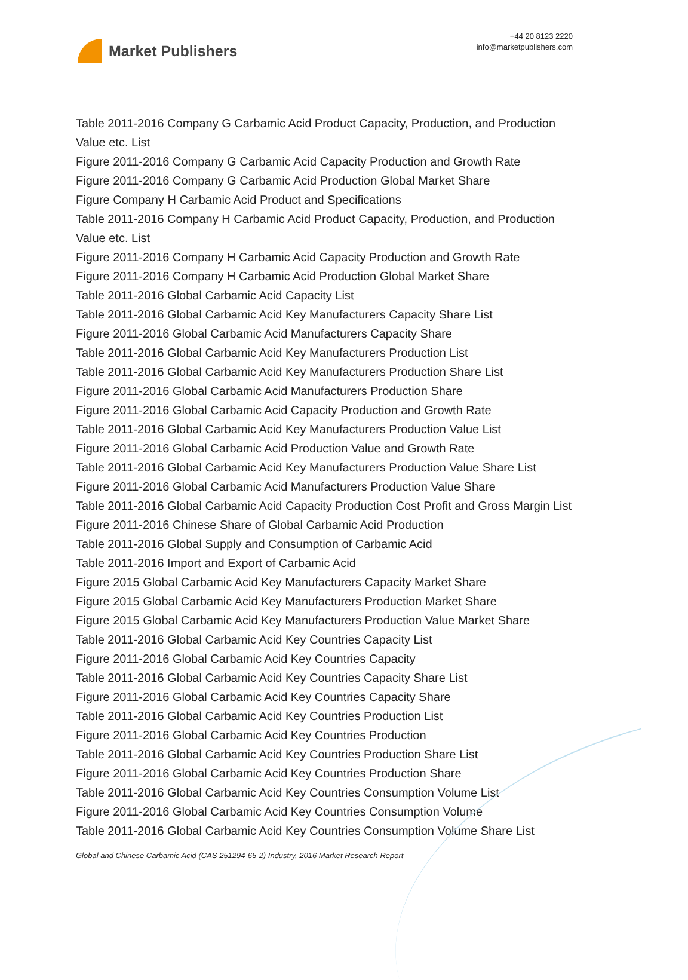Market Publishers
+44 20 8123 2220
info@marketpublishers.com
Table 2011-2016 Company G Carbamic Acid Product Capacity, Production, and Production Value etc. List
Figure 2011-2016 Company G Carbamic Acid Capacity Production and Growth Rate
Figure 2011-2016 Company G Carbamic Acid Production Global Market Share
Figure Company H Carbamic Acid Product and Specifications
Table 2011-2016 Company H Carbamic Acid Product Capacity, Production, and Production Value etc. List
Figure 2011-2016 Company H Carbamic Acid Capacity Production and Growth Rate
Figure 2011-2016 Company H Carbamic Acid Production Global Market Share
Table 2011-2016 Global Carbamic Acid Capacity List
Table 2011-2016 Global Carbamic Acid Key Manufacturers Capacity Share List
Figure 2011-2016 Global Carbamic Acid Manufacturers Capacity Share
Table 2011-2016 Global Carbamic Acid Key Manufacturers Production List
Table 2011-2016 Global Carbamic Acid Key Manufacturers Production Share List
Figure 2011-2016 Global Carbamic Acid Manufacturers Production Share
Figure 2011-2016 Global Carbamic Acid Capacity Production and Growth Rate
Table 2011-2016 Global Carbamic Acid Key Manufacturers Production Value List
Figure 2011-2016 Global Carbamic Acid Production Value and Growth Rate
Table 2011-2016 Global Carbamic Acid Key Manufacturers Production Value Share List
Figure 2011-2016 Global Carbamic Acid Manufacturers Production Value Share
Table 2011-2016 Global Carbamic Acid Capacity Production Cost Profit and Gross Margin List
Figure 2011-2016 Chinese Share of Global Carbamic Acid Production
Table 2011-2016 Global Supply and Consumption of Carbamic Acid
Table 2011-2016 Import and Export of Carbamic Acid
Figure 2015 Global Carbamic Acid Key Manufacturers Capacity Market Share
Figure 2015 Global Carbamic Acid Key Manufacturers Production Market Share
Figure 2015 Global Carbamic Acid Key Manufacturers Production Value Market Share
Table 2011-2016 Global Carbamic Acid Key Countries Capacity List
Figure 2011-2016 Global Carbamic Acid Key Countries Capacity
Table 2011-2016 Global Carbamic Acid Key Countries Capacity Share List
Figure 2011-2016 Global Carbamic Acid Key Countries Capacity Share
Table 2011-2016 Global Carbamic Acid Key Countries Production List
Figure 2011-2016 Global Carbamic Acid Key Countries Production
Table 2011-2016 Global Carbamic Acid Key Countries Production Share List
Figure 2011-2016 Global Carbamic Acid Key Countries Production Share
Table 2011-2016 Global Carbamic Acid Key Countries Consumption Volume List
Figure 2011-2016 Global Carbamic Acid Key Countries Consumption Volume
Table 2011-2016 Global Carbamic Acid Key Countries Consumption Volume Share List
Global and Chinese Carbamic Acid (CAS 251294-65-2) Industry, 2016 Market Research Report